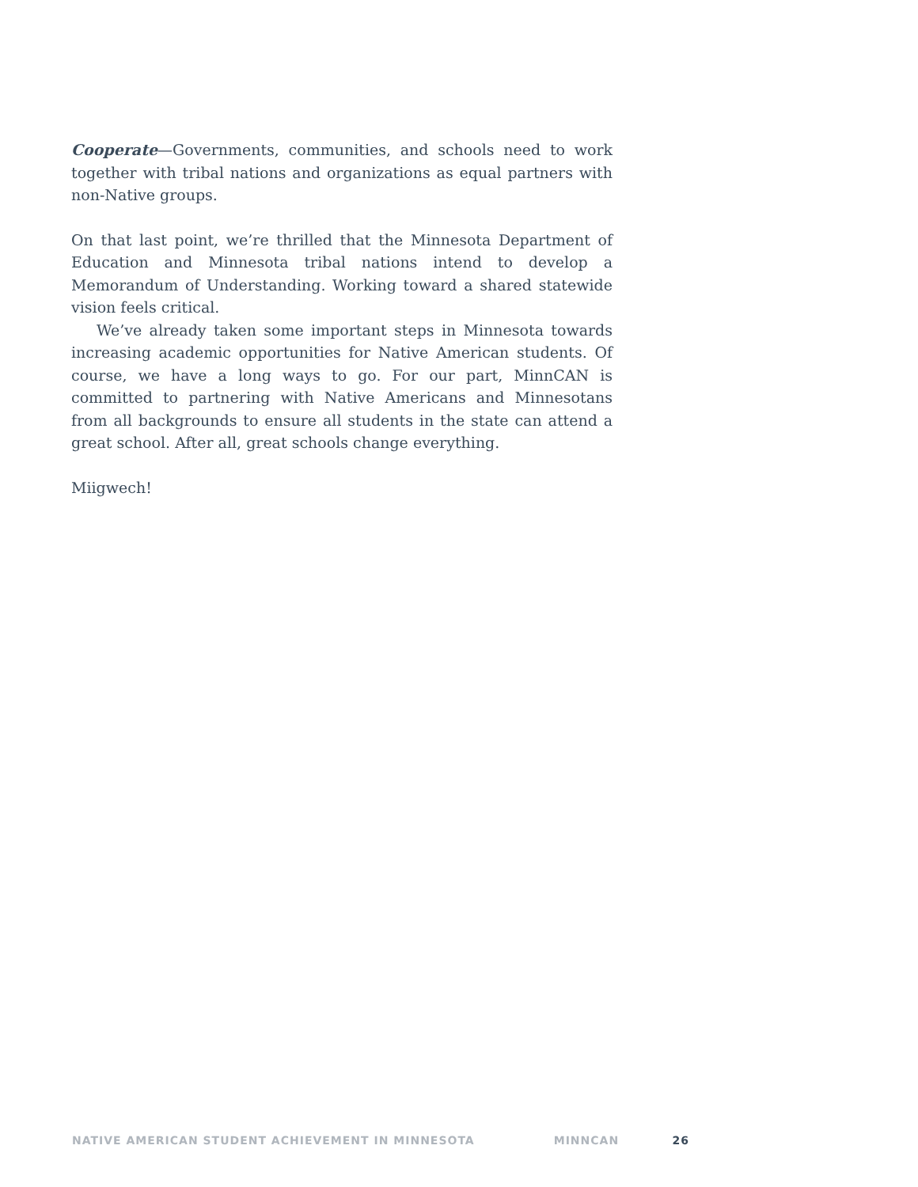Cooperate—Governments, communities, and schools need to work together with tribal nations and organizations as equal partners with non-Native groups.
On that last point, we’re thrilled that the Minnesota Department of Education and Minnesota tribal nations intend to develop a Memorandum of Understanding. Working toward a shared statewide vision feels critical.
We’ve already taken some important steps in Minnesota towards increasing academic opportunities for Native American students. Of course, we have a long ways to go. For our part, MinnCAN is committed to partnering with Native Americans and Minnesotans from all backgrounds to ensure all students in the state can attend a great school. After all, great schools change everything.
Miigwech!
NATIVE AMERICAN STUDENT ACHIEVEMENT IN MINNESOTA MINNCAN 26